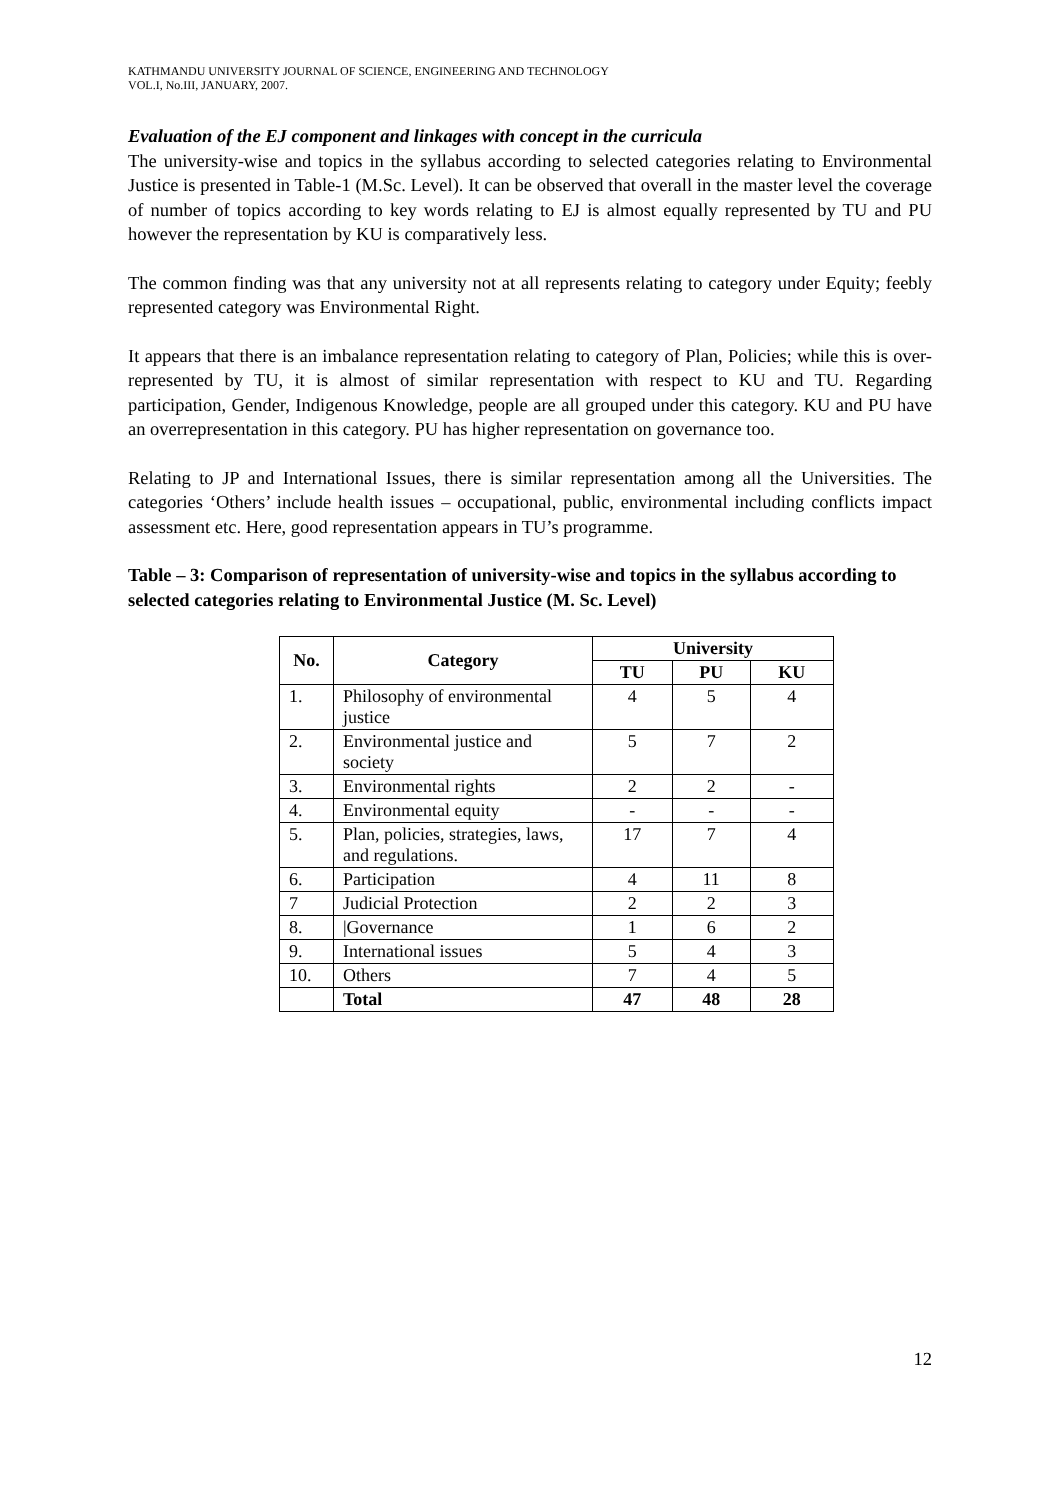KATHMANDU UNIVERSITY JOURNAL OF SCIENCE, ENGINEERING AND TECHNOLOGY
VOL.I, No.III, JANUARY, 2007.
Evaluation of the EJ component and linkages with concept in the curricula
The university-wise and topics in the syllabus according to selected categories relating to Environmental Justice is presented in Table-1 (M.Sc. Level). It can be observed that overall in the master level the coverage of number of topics according to key words relating to EJ is almost equally represented by TU and PU however the representation by KU is comparatively less.
The common finding was that any university not at all represents relating to category under Equity; feebly represented category was Environmental Right.
It appears that there is an imbalance representation relating to category of Plan, Policies; while this is over-represented by TU, it is almost of similar representation with respect to KU and TU. Regarding participation, Gender, Indigenous Knowledge, people are all grouped under this category. KU and PU have an overrepresentation in this category. PU has higher representation on governance too.
Relating to JP and International Issues, there is similar representation among all the Universities. The categories ‘Others’ include health issues – occupational, public, environmental including conflicts impact assessment etc. Here, good representation appears in TU’s programme.
Table – 3: Comparison of representation of university-wise and topics in the syllabus according to selected categories relating to Environmental Justice (M. Sc. Level)
| No. | Category | University | | |
| --- | --- | --- | --- | --- |
| | | TU | PU | KU |
| 1. | Philosophy of environmental justice | 4 | 5 | 4 |
| 2. | Environmental justice and society | 5 | 7 | 2 |
| 3. | Environmental rights | 2 | 2 | - |
| 4. | Environmental equity | - | - | - |
| 5. | Plan, policies, strategies, laws, and regulations. | 17 | 7 | 4 |
| 6. | Participation | 4 | 11 | 8 |
| 7 | Judicial Protection | 2 | 2 | 3 |
| 8. | /Governance | 1 | 6 | 2 |
| 9. | International issues | 5 | 4 | 3 |
| 10. | Others | 7 | 4 | 5 |
| | Total | 47 | 48 | 28 |
12